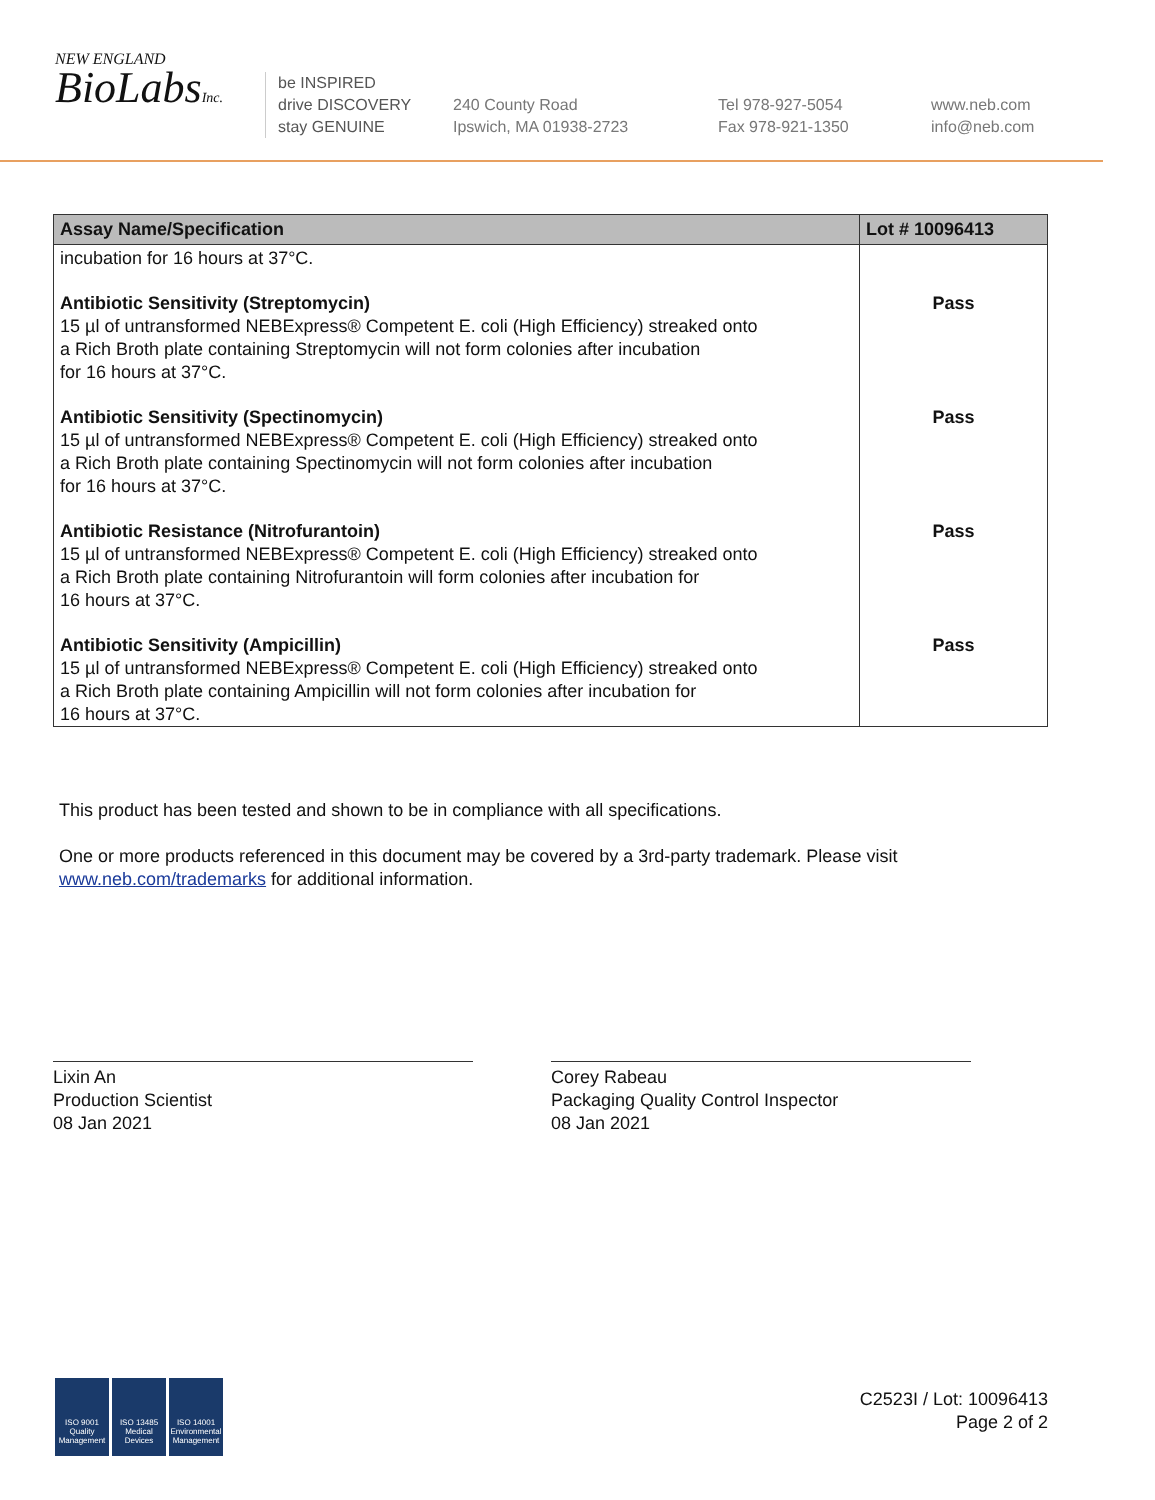NEW ENGLAND
BioLabsInc.
be INSPIRED
drive DISCOVERY
stay GENUINE
240 County Road
Ipswich, MA 01938-2723
Tel 978-927-5054
Fax 978-921-1350
www.neb.com
info@neb.com
| Assay Name/Specification | Lot # 10096413 |
| --- | --- |
| incubation for 16 hours at 37°C. | |
| Antibiotic Sensitivity (Streptomycin) 15 µl of untransformed NEBExpress® Competent E. coli (High Efficiency) streaked onto a Rich Broth plate containing Streptomycin will not form colonies after incubation for 16 hours at 37°C. | Pass |
| Antibiotic Sensitivity (Spectinomycin) 15 µl of untransformed NEBExpress® Competent E. coli (High Efficiency) streaked onto a Rich Broth plate containing Spectinomycin will not form colonies after incubation for 16 hours at 37°C. | Pass |
| Antibiotic Resistance (Nitrofurantoin) 15 µl of untransformed NEBExpress® Competent E. coli (High Efficiency) streaked onto a Rich Broth plate containing Nitrofurantoin will form colonies after incubation for 16 hours at 37°C. | Pass |
| Antibiotic Sensitivity (Ampicillin) 15 µl of untransformed NEBExpress® Competent E. coli (High Efficiency) streaked onto a Rich Broth plate containing Ampicillin will not form colonies after incubation for 16 hours at 37°C. | Pass |
This product has been tested and shown to be in compliance with all specifications.
One or more products referenced in this document may be covered by a 3rd-party trademark. Please visit
www.neb.com/trademarks for additional information.
Lixin An
Production Scientist
08 Jan 2021
Corey Rabeau
Packaging Quality Control Inspector
08 Jan 2021
ISO 9001 Quality Management ISO 13485 Medical Devices ISO 14001 Environmental Management
C2523I / Lot: 10096413
Page 2 of 2